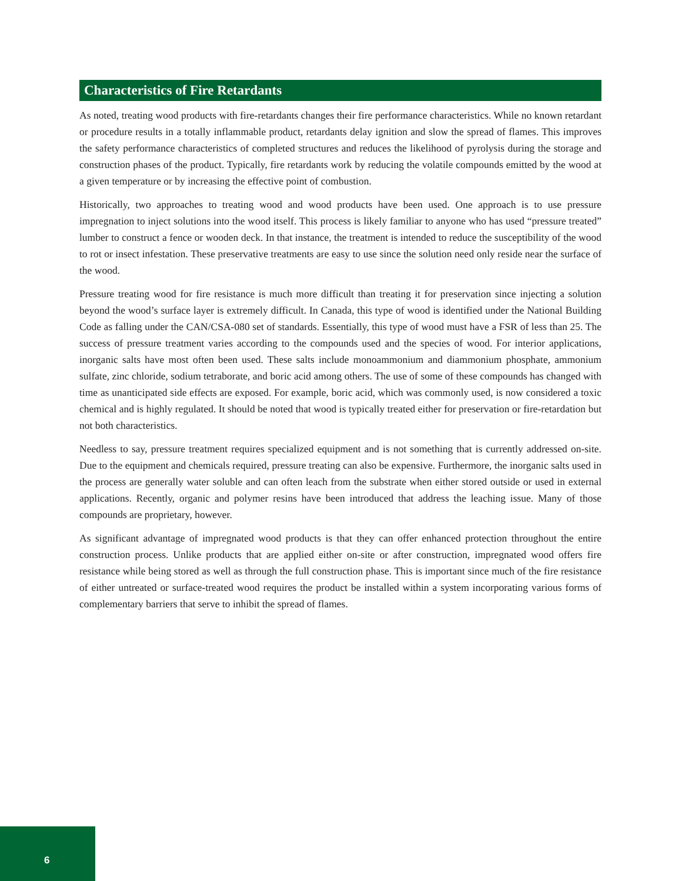Characteristics of Fire Retardants
As noted, treating wood products with fire-retardants changes their fire performance characteristics. While no known retardant or procedure results in a totally inflammable product, retardants delay ignition and slow the spread of flames. This improves the safety performance characteristics of completed structures and reduces the likelihood of pyrolysis during the storage and construction phases of the product. Typically, fire retardants work by reducing the volatile compounds emitted by the wood at a given temperature or by increasing the effective point of combustion.
Historically, two approaches to treating wood and wood products have been used. One approach is to use pressure impregnation to inject solutions into the wood itself. This process is likely familiar to anyone who has used “pressure treated” lumber to construct a fence or wooden deck. In that instance, the treatment is intended to reduce the susceptibility of the wood to rot or insect infestation. These preservative treatments are easy to use since the solution need only reside near the surface of the wood.
Pressure treating wood for fire resistance is much more difficult than treating it for preservation since injecting a solution beyond the wood’s surface layer is extremely difficult. In Canada, this type of wood is identified under the National Building Code as falling under the CAN/CSA-080 set of standards. Essentially, this type of wood must have a FSR of less than 25. The success of pressure treatment varies according to the compounds used and the species of wood. For interior applications, inorganic salts have most often been used. These salts include monoammonium and diammonium phosphate, ammonium sulfate, zinc chloride, sodium tetraborate, and boric acid among others. The use of some of these compounds has changed with time as unanticipated side effects are exposed. For example, boric acid, which was commonly used, is now considered a toxic chemical and is highly regulated. It should be noted that wood is typically treated either for preservation or fire-retardation but not both characteristics.
Needless to say, pressure treatment requires specialized equipment and is not something that is currently addressed on-site. Due to the equipment and chemicals required, pressure treating can also be expensive. Furthermore, the inorganic salts used in the process are generally water soluble and can often leach from the substrate when either stored outside or used in external applications. Recently, organic and polymer resins have been introduced that address the leaching issue. Many of those compounds are proprietary, however.
As significant advantage of impregnated wood products is that they can offer enhanced protection throughout the entire construction process. Unlike products that are applied either on-site or after construction, impregnated wood offers fire resistance while being stored as well as through the full construction phase. This is important since much of the fire resistance of either untreated or surface-treated wood requires the product be installed within a system incorporating various forms of complementary barriers that serve to inhibit the spread of flames.
6